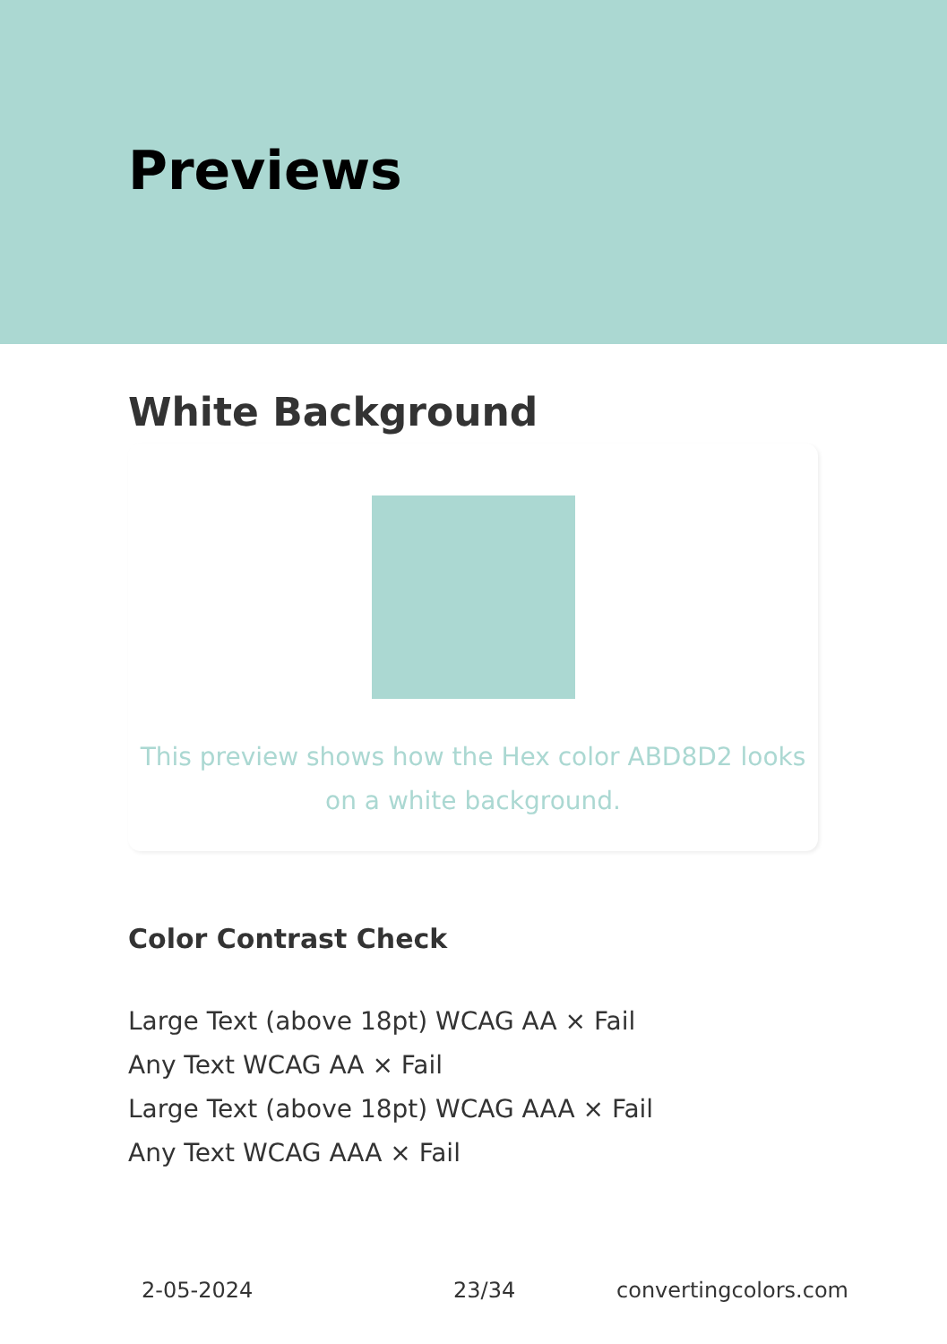Previews
White Background
This preview shows how the Hex color ABD8D2 looks on a white background.
Color Contrast Check
Large Text (above 18pt) WCAG AA × Fail
Any Text WCAG AA × Fail
Large Text (above 18pt) WCAG AAA × Fail
Any Text WCAG AAA × Fail
2-05-2024 23/34 convertingcolors.com